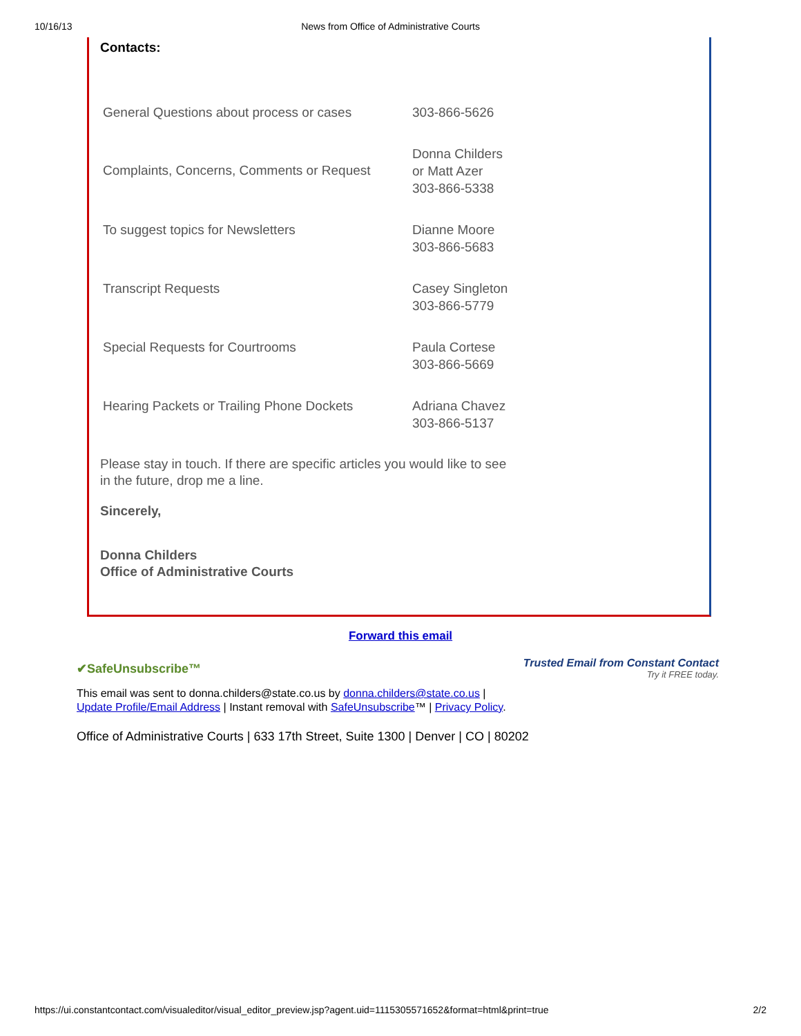10/16/13 News from Office of Administrative Courts
Contacts:
| General Questions about process or cases | 303-866-5626 |
| Complaints, Concerns, Comments or Request | Donna Childers or Matt Azer 303-866-5338 |
| To suggest topics for Newsletters | Dianne Moore 303-866-5683 |
| Transcript Requests | Casey Singleton 303-866-5779 |
| Special Requests for Courtrooms | Paula Cortese 303-866-5669 |
| Hearing Packets or Trailing Phone Dockets | Adriana Chavez 303-866-5137 |
Please stay in touch. If there are specific articles you would like to see in the future, drop me a line.
Sincerely,
Donna Childers
Office of Administrative Courts
Forward this email
✔SafeUnsubscribe™ Trusted Email from Constant Contact
Try it FREE today.
This email was sent to donna.childers@state.co.us by donna.childers@state.co.us |
Update Profile/Email Address | Instant removal with SafeUnsubscribe™ | Privacy Policy.
Office of Administrative Courts | 633 17th Street, Suite 1300 | Denver | CO | 80202
https://ui.constantcontact.com/visualeditor/visual_editor_preview.jsp?agent.uid=1115305571652&format=html&print=true 2/2